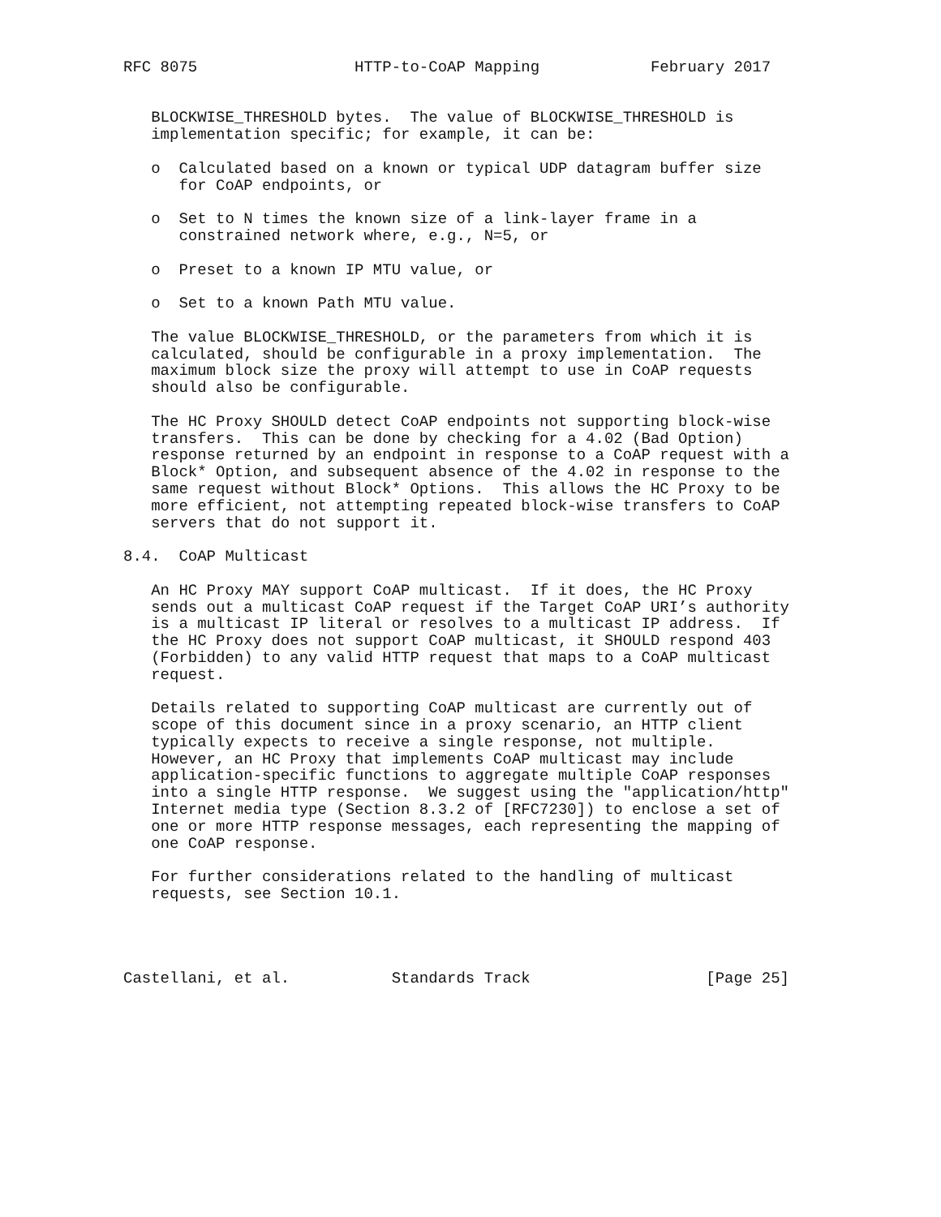RFC 8075                 HTTP-to-CoAP Mapping            February 2017


   BLOCKWISE_THRESHOLD bytes.  The value of BLOCKWISE_THRESHOLD is
   implementation specific; for example, it can be:

   o  Calculated based on a known or typical UDP datagram buffer size
      for CoAP endpoints, or

   o  Set to N times the known size of a link-layer frame in a
      constrained network where, e.g., N=5, or

   o  Preset to a known IP MTU value, or

   o  Set to a known Path MTU value.

   The value BLOCKWISE_THRESHOLD, or the parameters from which it is
   calculated, should be configurable in a proxy implementation.  The
   maximum block size the proxy will attempt to use in CoAP requests
   should also be configurable.

   The HC Proxy SHOULD detect CoAP endpoints not supporting block-wise
   transfers.  This can be done by checking for a 4.02 (Bad Option)
   response returned by an endpoint in response to a CoAP request with a
   Block* Option, and subsequent absence of the 4.02 in response to the
   same request without Block* Options.  This allows the HC Proxy to be
   more efficient, not attempting repeated block-wise transfers to CoAP
   servers that do not support it.

8.4.  CoAP Multicast

   An HC Proxy MAY support CoAP multicast.  If it does, the HC Proxy
   sends out a multicast CoAP request if the Target CoAP URI’s authority
   is a multicast IP literal or resolves to a multicast IP address.  If
   the HC Proxy does not support CoAP multicast, it SHOULD respond 403
   (Forbidden) to any valid HTTP request that maps to a CoAP multicast
   request.

   Details related to supporting CoAP multicast are currently out of
   scope of this document since in a proxy scenario, an HTTP client
   typically expects to receive a single response, not multiple.
   However, an HC Proxy that implements CoAP multicast may include
   application-specific functions to aggregate multiple CoAP responses
   into a single HTTP response.  We suggest using the "application/http"
   Internet media type (Section 8.3.2 of [RFC7230]) to enclose a set of
   one or more HTTP response messages, each representing the mapping of
   one CoAP response.

   For further considerations related to the handling of multicast
   requests, see Section 10.1.




Castellani, et al.           Standards Track                   [Page 25]